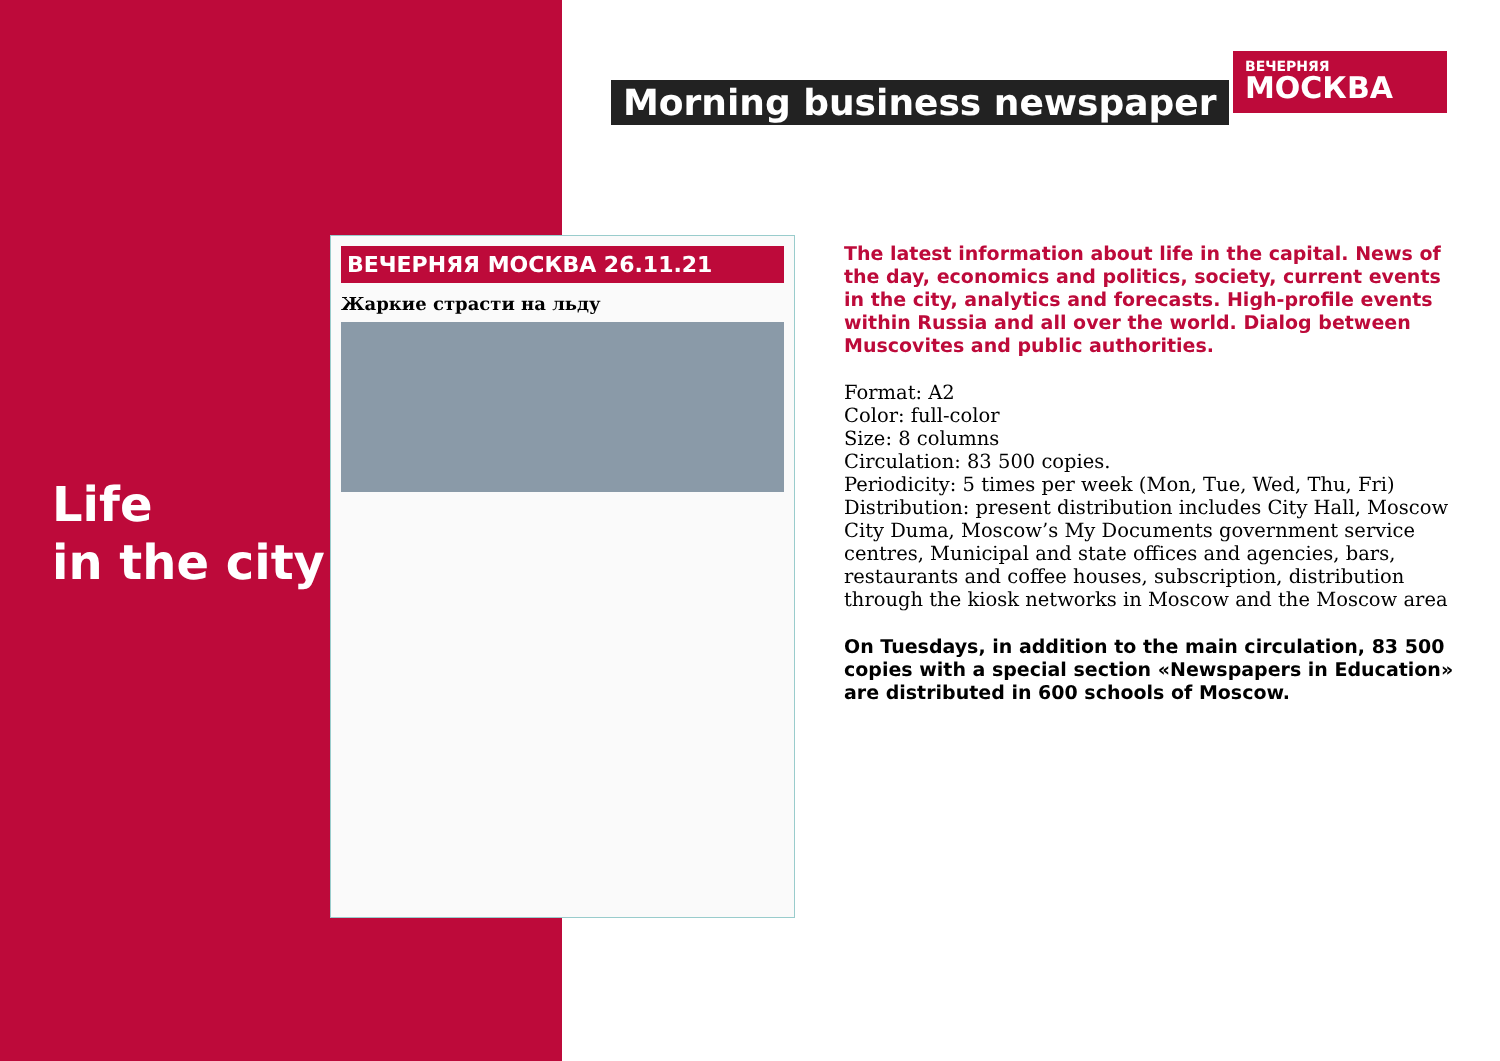Life
in the city
Morning business newspaper
ВЕЧЕРНЯЯ
МОСКВА
ВЕЧЕРНЯЯ МОСКВА 26.11.21
Жаркие страсти на льду
The latest information about life in the capital. News of the day, economics and politics, society, current events in the city, analytics and forecasts. High-profile events within Russia and all over the world. Dialog between Muscovites and public authorities.
Format: A2
Color: full-color
Size: 8 columns
Circulation: 83 500 copies.
Periodicity: 5 times per week (Mon, Tue, Wed, Thu, Fri)
Distribution: present distribution includes City Hall, Moscow City Duma, Moscow’s My Documents government service centres, Municipal and state offices and agencies, bars, restaurants and coffee houses, subscription, distribution through the kiosk networks in Moscow and the Moscow area
On Tuesdays, in addition to the main circulation, 83 500 copies with a special section «Newspapers in Education» are distributed in 600 schools of Moscow.